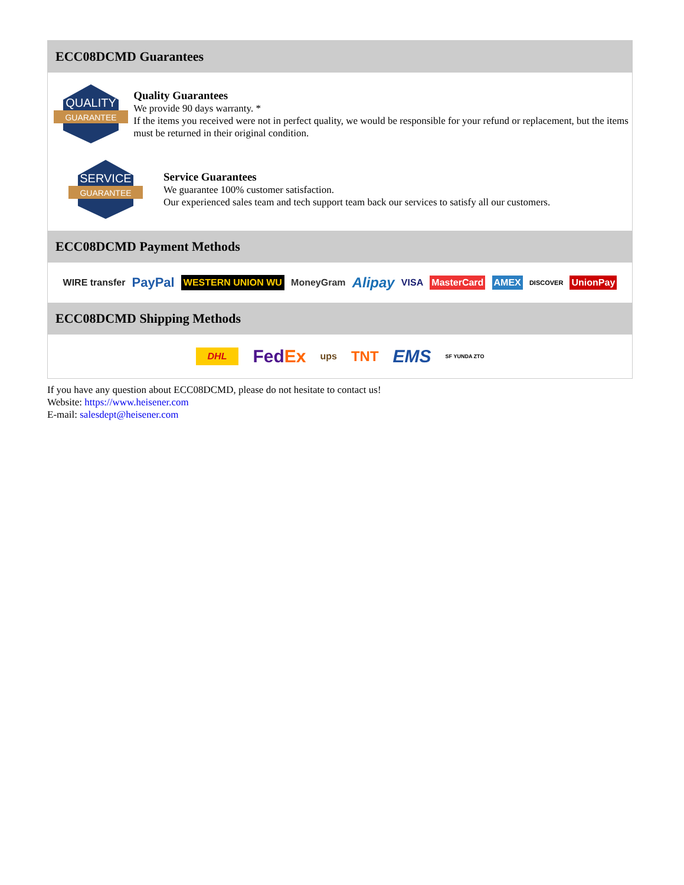ECC08DCMD Guarantees
QUALITY
GUARANTEE
Quality Guarantees
We provide 90 days warranty. *
If the items you received were not in perfect quality, we would be responsible for your refund or replacement, but the items must be returned in their original condition.
SERVICE
GUARANTEE
Service Guarantees
We guarantee 100% customer satisfaction.
Our experienced sales team and tech support team back our services to satisfy all our customers.
ECC08DCMD Payment Methods
WIRE transfer PayPal WESTERN UNION WU MoneyGram Alipay VISA MasterCard AMEX DISCOVER UnionPay
ECC08DCMD Shipping Methods
DHL FedEx ups TNT EMS SF YUNDA ZTO
If you have any question about ECC08DCMD, please do not hesitate to contact us!
Website: https://www.heisener.com
E-mail: salesdept@heisener.com